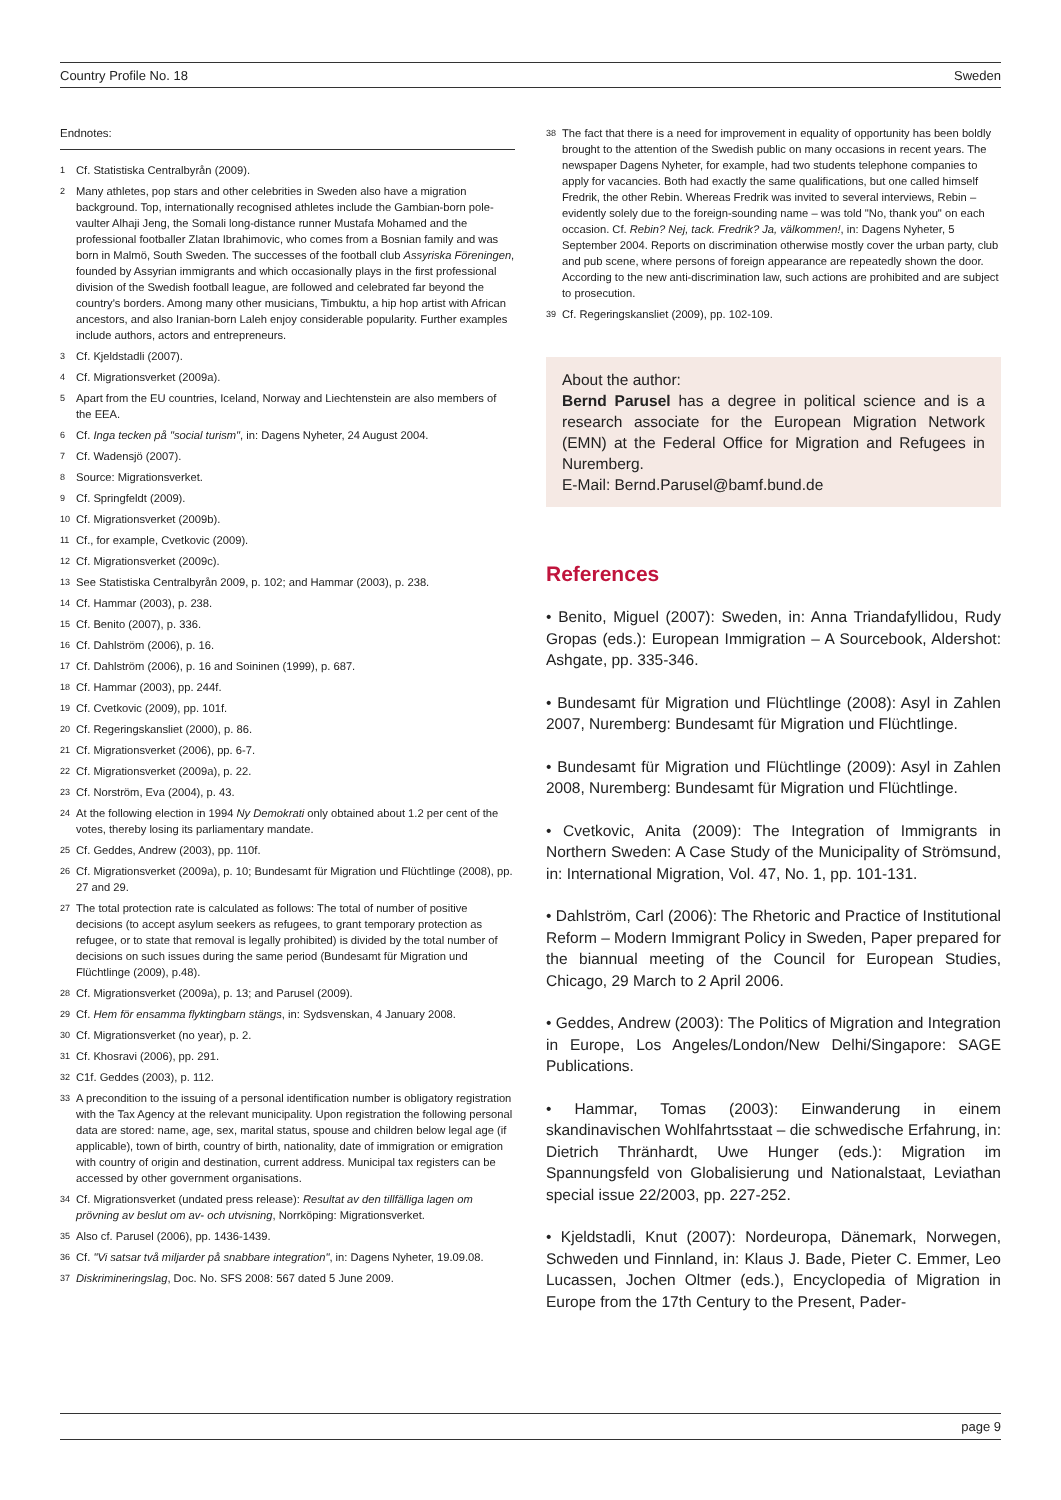Country Profile No. 18 Sweden
Endnotes:
<sup>1</sup> Cf. Statistiska Centralbyrån (2009).
<sup>2</sup> Many athletes, pop stars and other celebrities in Sweden also have a migration background. Top, internationally recognised athletes include the Gambian-born pole-vaulter Alhaji Jeng, the Somali long-distance runner Mustafa Mohamed and the professional footballer Zlatan Ibrahimovic, who comes from a Bosnian family and was born in Malmö, South Sweden. The successes of the football club Assyriska Föreningen, founded by Assyrian immigrants and which occasionally plays in the first professional division of the Swedish football league, are followed and celebrated far beyond the country's borders. Among many other musicians, Timbuktu, a hip hop artist with African ancestors, and also Iranian-born Laleh enjoy considerable popularity. Further examples include authors, actors and entrepreneurs.
<sup>3</sup> Cf. Kjeldstadli (2007).
<sup>4</sup> Cf. Migrationsverket (2009a).
<sup>5</sup> Apart from the EU countries, Iceland, Norway and Liechtenstein are also members of the EEA.
<sup>6</sup> Cf. Inga tecken på "social turism", in: Dagens Nyheter, 24 August 2004.
<sup>7</sup> Cf. Wadensjö (2007).
<sup>8</sup> Source: Migrationsverket.
<sup>9</sup> Cf. Springfeldt (2009).
<sup>10</sup> Cf. Migrationsverket (2009b).
<sup>11</sup> Cf., for example, Cvetkovic (2009).
<sup>12</sup> Cf. Migrationsverket (2009c).
<sup>13</sup> See Statistiska Centralbyrån 2009, p. 102; and Hammar (2003), p. 238.
<sup>14</sup> Cf. Hammar (2003), p. 238.
<sup>15</sup> Cf. Benito (2007), p. 336.
<sup>16</sup> Cf. Dahlström (2006), p. 16.
<sup>17</sup> Cf. Dahlström (2006), p. 16 and Soininen (1999), p. 687.
<sup>18</sup> Cf. Hammar (2003), pp. 244f.
<sup>19</sup> Cf. Cvetkovic (2009), pp. 101f.
<sup>20</sup> Cf. Regeringskansliet (2000), p. 86.
<sup>21</sup> Cf. Migrationsverket (2006), pp. 6-7.
<sup>22</sup> Cf. Migrationsverket (2009a), p. 22.
<sup>23</sup> Cf. Norström, Eva (2004), p. 43.
<sup>24</sup> At the following election in 1994 Ny Demokrati only obtained about 1.2 per cent of the votes, thereby losing its parliamentary mandate.
<sup>25</sup> Cf. Geddes, Andrew (2003), pp. 110f.
<sup>26</sup> Cf. Migrationsverket (2009a), p. 10; Bundesamt für Migration und Flüchtlinge (2008), pp. 27 and 29.
<sup>27</sup> The total protection rate is calculated as follows: The total of number of positive decisions (to accept asylum seekers as refugees, to grant temporary protection as refugee, or to state that removal is legally prohibited) is divided by the total number of decisions on such issues during the same period (Bundesamt für Migration und Flüchtlinge (2009), p.48).
<sup>28</sup> Cf. Migrationsverket (2009a), p. 13; and Parusel (2009).
<sup>29</sup> Cf. Hem för ensamma flyktingbarn stängs, in: Sydsvenskan, 4 January 2008.
<sup>30</sup> Cf. Migrationsverket (no year), p. 2.
<sup>31</sup> Cf. Khosravi (2006), pp. 291.
<sup>32</sup> C1f. Geddes (2003), p. 112.
<sup>33</sup> A precondition to the issuing of a personal identification number is obligatory registration with the Tax Agency at the relevant municipality. Upon registration the following personal data are stored: name, age, sex, marital status, spouse and children below legal age (if applicable), town of birth, country of birth, nationality, date of immigration or emigration with country of origin and destination, current address. Municipal tax registers can be accessed by other government organisations.
<sup>34</sup> Cf. Migrationsverket (undated press release): Resultat av den tillfälliga lagen om prövning av beslut om av- och utvisning, Norrköping: Migrationsverket.
<sup>35</sup> Also cf. Parusel (2006), pp. 1436-1439.
<sup>36</sup> Cf. "Vi satsar två miljarder på snabbare integration", in: Dagens Nyheter, 19.09.08.
<sup>37</sup> Diskrimineringslag, Doc. No. SFS 2008: 567 dated 5 June 2009.
<sup>38</sup> The fact that there is a need for improvement in equality of opportunity has been boldly brought to the attention of the Swedish public on many occasions in recent years. The newspaper Dagens Nyheter, for example, had two students telephone companies to apply for vacancies. Both had exactly the same qualifications, but one called himself Fredrik, the other Rebin. Whereas Fredrik was invited to several interviews, Rebin – evidently solely due to the foreign-sounding name – was told "No, thank you" on each occasion. Cf. Rebin? Nej, tack. Fredrik? Ja, välkommen!, in: Dagens Nyheter, 5 September 2004. Reports on discrimination otherwise mostly cover the urban party, club and pub scene, where persons of foreign appearance are repeatedly shown the door. According to the new anti-discrimination law, such actions are prohibited and are subject to prosecution.
<sup>39</sup> Cf. Regeringskansliet (2009), pp. 102-109.
About the author:
Bernd Parusel has a degree in political science and is a research associate for the European Migration Network (EMN) at the Federal Office for Migration and Refugees in Nuremberg.
E-Mail: Bernd.Parusel@bamf.bund.de
References
• Benito, Miguel (2007): Sweden, in: Anna Triandafyllidou, Rudy Gropas (eds.): European Immigration – A Sourcebook, Aldershot: Ashgate, pp. 335-346.
• Bundesamt für Migration und Flüchtlinge (2008): Asyl in Zahlen 2007, Nuremberg: Bundesamt für Migration und Flüchtlinge.
• Bundesamt für Migration und Flüchtlinge (2009): Asyl in Zahlen 2008, Nuremberg: Bundesamt für Migration und Flüchtlinge.
• Cvetkovic, Anita (2009): The Integration of Immigrants in Northern Sweden: A Case Study of the Municipality of Strömsund, in: International Migration, Vol. 47, No. 1, pp. 101-131.
• Dahlström, Carl (2006): The Rhetoric and Practice of Institutional Reform – Modern Immigrant Policy in Sweden, Paper prepared for the biannual meeting of the Council for European Studies, Chicago, 29 March to 2 April 2006.
• Geddes, Andrew (2003): The Politics of Migration and Integration in Europe, Los Angeles/London/New Delhi/Singapore: SAGE Publications.
• Hammar, Tomas (2003): Einwanderung in einem skandinavischen Wohlfahrtsstaat – die schwedische Erfahrung, in: Dietrich Thränhardt, Uwe Hunger (eds.): Migration im Spannungsfeld von Globalisierung und Nationalstaat, Leviathan special issue 22/2003, pp. 227-252.
• Kjeldstadli, Knut (2007): Nordeuropa, Dänemark, Norwegen, Schweden und Finnland, in: Klaus J. Bade, Pieter C. Emmer, Leo Lucassen, Jochen Oltmer (eds.), Encyclopedia of Migration in Europe from the 17th Century to the Present, Pader-
page 9